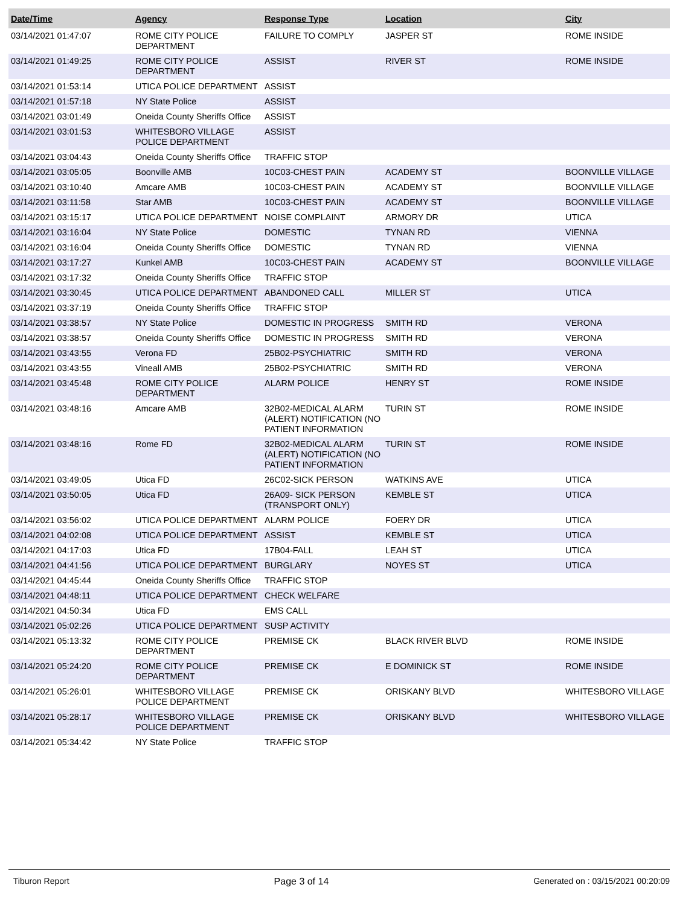| Date/Time | Agency | Response Type | Location | City |
| --- | --- | --- | --- | --- |
| 03/14/2021 01:47:07 | ROME CITY POLICE DEPARTMENT | FAILURE TO COMPLY | JASPER ST | ROME INSIDE |
| 03/14/2021 01:49:25 | ROME CITY POLICE DEPARTMENT | ASSIST | RIVER ST | ROME INSIDE |
| 03/14/2021 01:53:14 | UTICA POLICE DEPARTMENT | ASSIST | | |
| 03/14/2021 01:57:18 | NY State Police | ASSIST | | |
| 03/14/2021 03:01:49 | Oneida County Sheriffs Office | ASSIST | | |
| 03/14/2021 03:01:53 | WHITESBORO VILLAGE POLICE DEPARTMENT | ASSIST | | |
| 03/14/2021 03:04:43 | Oneida County Sheriffs Office | TRAFFIC STOP | | |
| 03/14/2021 03:05:05 | Boonville AMB | 10C03-CHEST PAIN | ACADEMY ST | BOONVILLE VILLAGE |
| 03/14/2021 03:10:40 | Amcare AMB | 10C03-CHEST PAIN | ACADEMY ST | BOONVILLE VILLAGE |
| 03/14/2021 03:11:58 | Star AMB | 10C03-CHEST PAIN | ACADEMY ST | BOONVILLE VILLAGE |
| 03/14/2021 03:15:17 | UTICA POLICE DEPARTMENT | NOISE COMPLAINT | ARMORY DR | UTICA |
| 03/14/2021 03:16:04 | NY State Police | DOMESTIC | TYNAN RD | VIENNA |
| 03/14/2021 03:16:04 | Oneida County Sheriffs Office | DOMESTIC | TYNAN RD | VIENNA |
| 03/14/2021 03:17:27 | Kunkel AMB | 10C03-CHEST PAIN | ACADEMY ST | BOONVILLE VILLAGE |
| 03/14/2021 03:17:32 | Oneida County Sheriffs Office | TRAFFIC STOP | | |
| 03/14/2021 03:30:45 | UTICA POLICE DEPARTMENT | ABANDONED CALL | MILLER ST | UTICA |
| 03/14/2021 03:37:19 | Oneida County Sheriffs Office | TRAFFIC STOP | | |
| 03/14/2021 03:38:57 | NY State Police | DOMESTIC IN PROGRESS | SMITH RD | VERONA |
| 03/14/2021 03:38:57 | Oneida County Sheriffs Office | DOMESTIC IN PROGRESS | SMITH RD | VERONA |
| 03/14/2021 03:43:55 | Verona FD | 25B02-PSYCHIATRIC | SMITH RD | VERONA |
| 03/14/2021 03:43:55 | Vineall AMB | 25B02-PSYCHIATRIC | SMITH RD | VERONA |
| 03/14/2021 03:45:48 | ROME CITY POLICE DEPARTMENT | ALARM POLICE | HENRY ST | ROME INSIDE |
| 03/14/2021 03:48:16 | Amcare AMB | 32B02-MEDICAL ALARM (ALERT) NOTIFICATION (NO PATIENT INFORMATION | TURIN ST | ROME INSIDE |
| 03/14/2021 03:48:16 | Rome FD | 32B02-MEDICAL ALARM (ALERT) NOTIFICATION (NO PATIENT INFORMATION | TURIN ST | ROME INSIDE |
| 03/14/2021 03:49:05 | Utica FD | 26C02-SICK PERSON | WATKINS AVE | UTICA |
| 03/14/2021 03:50:05 | Utica FD | 26A09- SICK PERSON (TRANSPORT ONLY) | KEMBLE ST | UTICA |
| 03/14/2021 03:56:02 | UTICA POLICE DEPARTMENT | ALARM POLICE | FOERY DR | UTICA |
| 03/14/2021 04:02:08 | UTICA POLICE DEPARTMENT | ASSIST | KEMBLE ST | UTICA |
| 03/14/2021 04:17:03 | Utica FD | 17B04-FALL | LEAH ST | UTICA |
| 03/14/2021 04:41:56 | UTICA POLICE DEPARTMENT | BURGLARY | NOYES ST | UTICA |
| 03/14/2021 04:45:44 | Oneida County Sheriffs Office | TRAFFIC STOP | | |
| 03/14/2021 04:48:11 | UTICA POLICE DEPARTMENT | CHECK WELFARE | | |
| 03/14/2021 04:50:34 | Utica FD | EMS CALL | | |
| 03/14/2021 05:02:26 | UTICA POLICE DEPARTMENT | SUSP ACTIVITY | | |
| 03/14/2021 05:13:32 | ROME CITY POLICE DEPARTMENT | PREMISE CK | BLACK RIVER BLVD | ROME INSIDE |
| 03/14/2021 05:24:20 | ROME CITY POLICE DEPARTMENT | PREMISE CK | E DOMINICK ST | ROME INSIDE |
| 03/14/2021 05:26:01 | WHITESBORO VILLAGE POLICE DEPARTMENT | PREMISE CK | ORISKANY BLVD | WHITESBORO VILLAGE |
| 03/14/2021 05:28:17 | WHITESBORO VILLAGE POLICE DEPARTMENT | PREMISE CK | ORISKANY BLVD | WHITESBORO VILLAGE |
| 03/14/2021 05:34:42 | NY State Police | TRAFFIC STOP | | |
Tiburon Report Page 3 of 14 Generated on : 03/15/2021 00:20:09